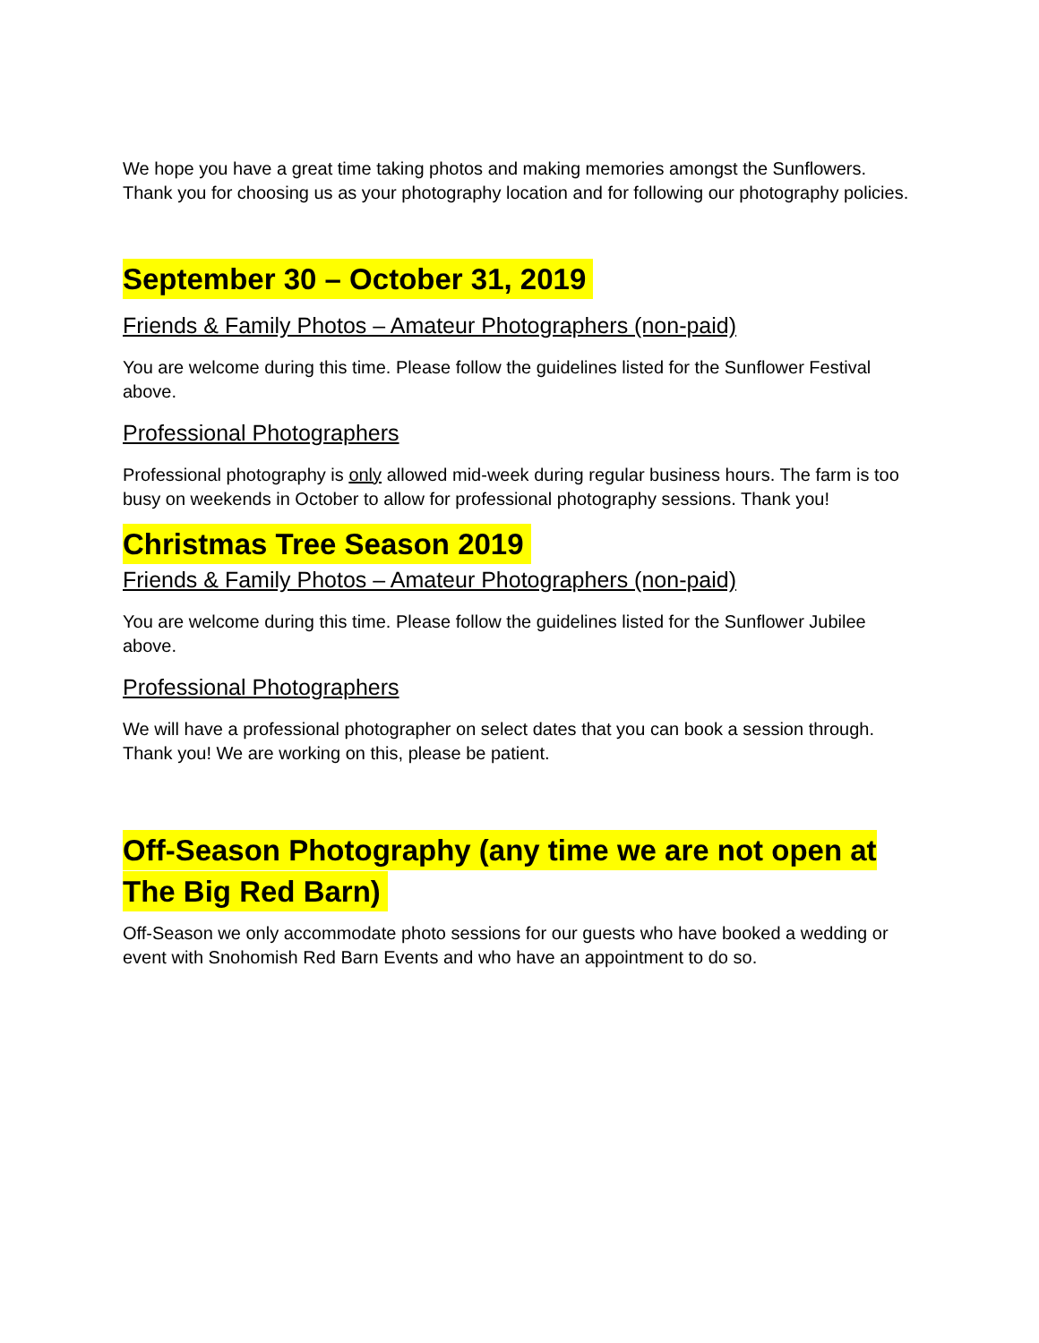We hope you have a great time taking photos and making memories amongst the Sunflowers.
Thank you for choosing us as your photography location and for following our photography policies.
September 30 – October 31, 2019
Friends & Family Photos – Amateur Photographers (non-paid)
You are welcome during this time. Please follow the guidelines listed for the Sunflower Festival above.
Professional Photographers
Professional photography is only allowed mid-week during regular business hours. The farm is too busy on weekends in October to allow for professional photography sessions. Thank you!
Christmas Tree Season 2019
Friends & Family Photos – Amateur Photographers (non-paid)
You are welcome during this time. Please follow the guidelines listed for the Sunflower Jubilee above.
Professional Photographers
We will have a professional photographer on select dates that you can book a session through. Thank you! We are working on this, please be patient.
Off-Season Photography (any time we are not open at The Big Red Barn)
Off-Season we only accommodate photo sessions for our guests who have booked a wedding or event with Snohomish Red Barn Events and who have an appointment to do so.